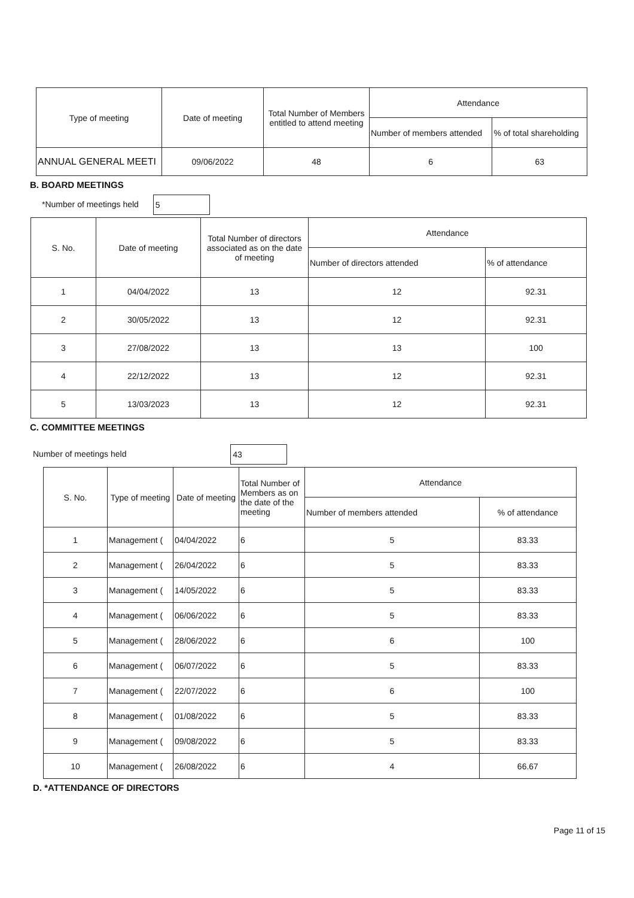| Type of meeting | Date of meeting | Total Number of Members entitled to attend meeting | Attendance | |
| --- | --- | --- | --- | --- |
| | | | Number of members attended | % of total shareholding |
| ANNUAL GENERAL MEETI | 09/06/2022 | 48 | 6 | 63 |
B. BOARD MEETINGS
*Number of meetings held 5
| S. No. | Date of meeting | Total Number of directors associated as on the date of meeting | Attendance | |
| --- | --- | --- | --- | --- |
| | | | Number of directors attended | % of attendance |
| 1 | 04/04/2022 | 13 | 12 | 92.31 |
| 2 | 30/05/2022 | 13 | 12 | 92.31 |
| 3 | 27/08/2022 | 13 | 13 | 100 |
| 4 | 22/12/2022 | 13 | 12 | 92.31 |
| 5 | 13/03/2023 | 13 | 12 | 92.31 |
C. COMMITTEE MEETINGS
Number of meetings held 43
| S. No. | Type of meeting | Date of meeting | Total Number of Members as on the date of the meeting | Attendance | |
| --- | --- | --- | --- | --- | --- |
| | | | | Number of members attended | % of attendance |
| 1 | Management ( | 04/04/2022 | 6 | 5 | 83.33 |
| 2 | Management ( | 26/04/2022 | 6 | 5 | 83.33 |
| 3 | Management ( | 14/05/2022 | 6 | 5 | 83.33 |
| 4 | Management ( | 06/06/2022 | 6 | 5 | 83.33 |
| 5 | Management ( | 28/06/2022 | 6 | 6 | 100 |
| 6 | Management ( | 06/07/2022 | 6 | 5 | 83.33 |
| 7 | Management ( | 22/07/2022 | 6 | 6 | 100 |
| 8 | Management ( | 01/08/2022 | 6 | 5 | 83.33 |
| 9 | Management ( | 09/08/2022 | 6 | 5 | 83.33 |
| 10 | Management ( | 26/08/2022 | 6 | 4 | 66.67 |
D. *ATTENDANCE OF DIRECTORS
Page 11 of 15